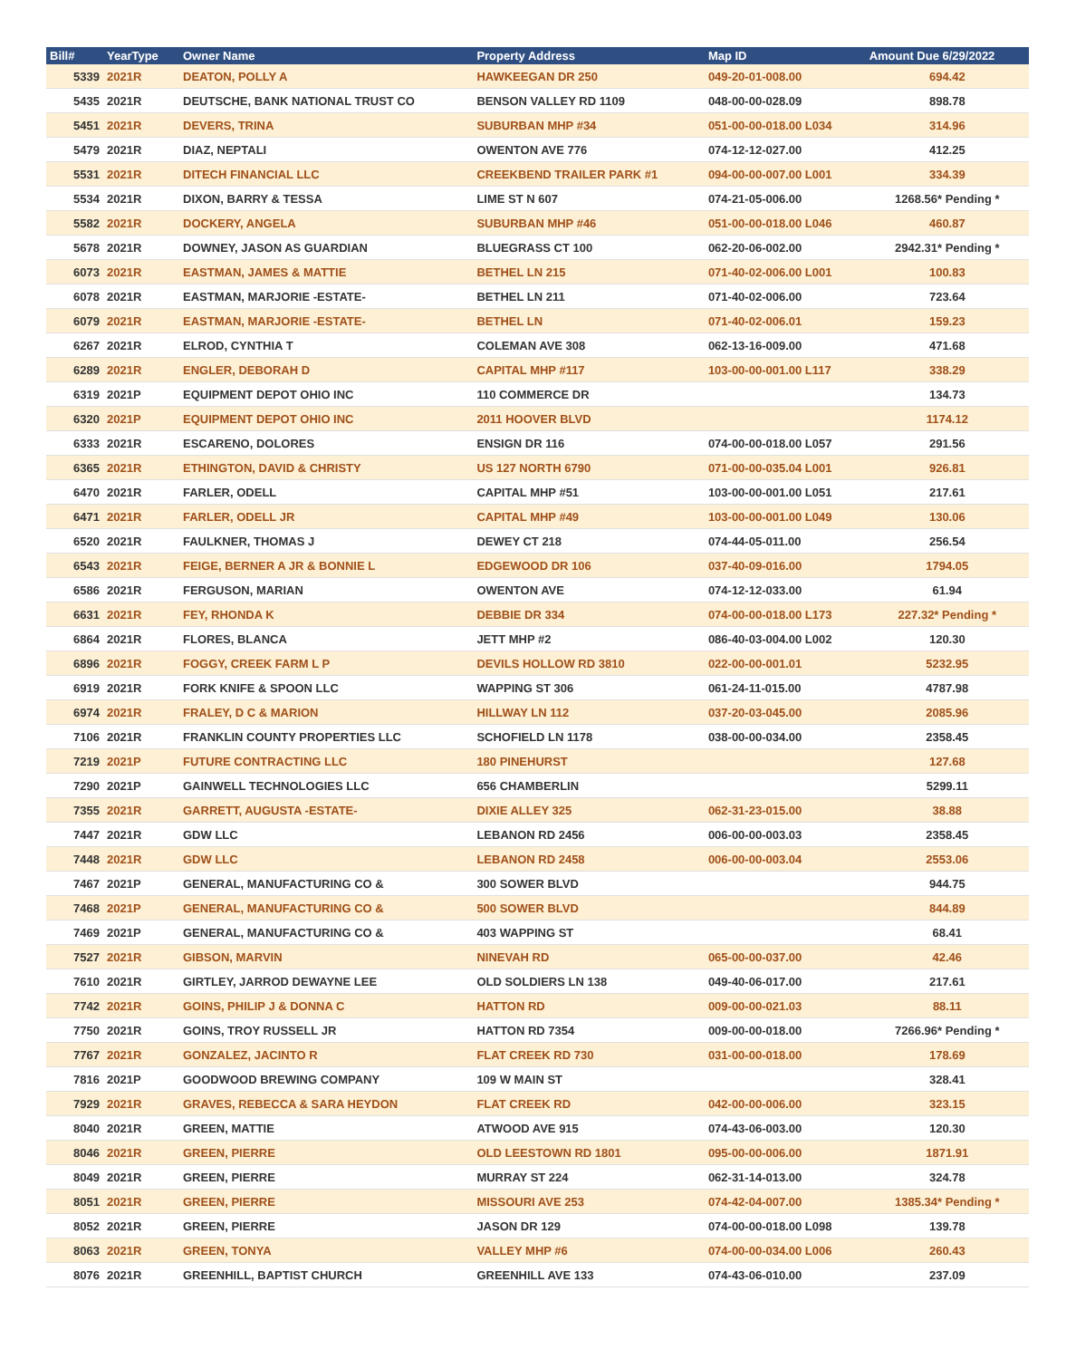| Bill# | YearType | Owner Name | Property Address | Map ID | Amount Due 6/29/2022 |
| --- | --- | --- | --- | --- | --- |
| 5339 | 2021R | DEATON, POLLY A | HAWKEEGAN DR 250 | 049-20-01-008.00 | 694.42 |
| 5435 | 2021R | DEUTSCHE, BANK NATIONAL TRUST CO | BENSON VALLEY RD 1109 | 048-00-00-028.09 | 898.78 |
| 5451 | 2021R | DEVERS, TRINA | SUBURBAN MHP #34 | 051-00-00-018.00 L034 | 314.96 |
| 5479 | 2021R | DIAZ, NEPTALI | OWENTON AVE 776 | 074-12-12-027.00 | 412.25 |
| 5531 | 2021R | DITECH FINANCIAL LLC | CREEKBEND TRAILER PARK #1 | 094-00-00-007.00 L001 | 334.39 |
| 5534 | 2021R | DIXON, BARRY & TESSA | LIME ST N 607 | 074-21-05-006.00 | 1268.56* Pending * |
| 5582 | 2021R | DOCKERY, ANGELA | SUBURBAN MHP #46 | 051-00-00-018.00 L046 | 460.87 |
| 5678 | 2021R | DOWNEY, JASON AS GUARDIAN | BLUEGRASS CT 100 | 062-20-06-002.00 | 2942.31* Pending * |
| 6073 | 2021R | EASTMAN, JAMES & MATTIE | BETHEL LN 215 | 071-40-02-006.00 L001 | 100.83 |
| 6078 | 2021R | EASTMAN, MARJORIE -ESTATE- | BETHEL LN 211 | 071-40-02-006.00 | 723.64 |
| 6079 | 2021R | EASTMAN, MARJORIE -ESTATE- | BETHEL LN | 071-40-02-006.01 | 159.23 |
| 6267 | 2021R | ELROD, CYNTHIA T | COLEMAN AVE 308 | 062-13-16-009.00 | 471.68 |
| 6289 | 2021R | ENGLER, DEBORAH D | CAPITAL MHP #117 | 103-00-00-001.00 L117 | 338.29 |
| 6319 | 2021P | EQUIPMENT DEPOT OHIO INC | 110 COMMERCE DR | | 134.73 |
| 6320 | 2021P | EQUIPMENT DEPOT OHIO INC | 2011 HOOVER BLVD | | 1174.12 |
| 6333 | 2021R | ESCARENO, DOLORES | ENSIGN DR 116 | 074-00-00-018.00 L057 | 291.56 |
| 6365 | 2021R | ETHINGTON, DAVID & CHRISTY | US 127 NORTH 6790 | 071-00-00-035.04 L001 | 926.81 |
| 6470 | 2021R | FARLER, ODELL | CAPITAL MHP #51 | 103-00-00-001.00 L051 | 217.61 |
| 6471 | 2021R | FARLER, ODELL JR | CAPITAL MHP #49 | 103-00-00-001.00 L049 | 130.06 |
| 6520 | 2021R | FAULKNER, THOMAS J | DEWEY CT 218 | 074-44-05-011.00 | 256.54 |
| 6543 | 2021R | FEIGE, BERNER A JR & BONNIE L | EDGEWOOD DR 106 | 037-40-09-016.00 | 1794.05 |
| 6586 | 2021R | FERGUSON, MARIAN | OWENTON AVE | 074-12-12-033.00 | 61.94 |
| 6631 | 2021R | FEY, RHONDA K | DEBBIE DR 334 | 074-00-00-018.00 L173 | 227.32* Pending * |
| 6864 | 2021R | FLORES, BLANCA | JETT MHP #2 | 086-40-03-004.00 L002 | 120.30 |
| 6896 | 2021R | FOGGY, CREEK FARM L P | DEVILS HOLLOW RD 3810 | 022-00-00-001.01 | 5232.95 |
| 6919 | 2021R | FORK KNIFE & SPOON LLC | WAPPING ST 306 | 061-24-11-015.00 | 4787.98 |
| 6974 | 2021R | FRALEY, D C & MARION | HILLWAY LN 112 | 037-20-03-045.00 | 2085.96 |
| 7106 | 2021R | FRANKLIN COUNTY PROPERTIES LLC | SCHOFIELD LN 1178 | 038-00-00-034.00 | 2358.45 |
| 7219 | 2021P | FUTURE CONTRACTING LLC | 180 PINEHURST | | 127.68 |
| 7290 | 2021P | GAINWELL TECHNOLOGIES LLC | 656 CHAMBERLIN | | 5299.11 |
| 7355 | 2021R | GARRETT, AUGUSTA -ESTATE- | DIXIE ALLEY 325 | 062-31-23-015.00 | 38.88 |
| 7447 | 2021R | GDW LLC | LEBANON RD 2456 | 006-00-00-003.03 | 2358.45 |
| 7448 | 2021R | GDW LLC | LEBANON RD 2458 | 006-00-00-003.04 | 2553.06 |
| 7467 | 2021P | GENERAL, MANUFACTURING CO & | 300 SOWER BLVD | | 944.75 |
| 7468 | 2021P | GENERAL, MANUFACTURING CO & | 500 SOWER BLVD | | 844.89 |
| 7469 | 2021P | GENERAL, MANUFACTURING CO & | 403 WAPPING ST | | 68.41 |
| 7527 | 2021R | GIBSON, MARVIN | NINEVAH RD | 065-00-00-037.00 | 42.46 |
| 7610 | 2021R | GIRTLEY, JARROD DEWAYNE LEE | OLD SOLDIERS LN 138 | 049-40-06-017.00 | 217.61 |
| 7742 | 2021R | GOINS, PHILIP J & DONNA C | HATTON RD | 009-00-00-021.03 | 88.11 |
| 7750 | 2021R | GOINS, TROY RUSSELL JR | HATTON RD 7354 | 009-00-00-018.00 | 7266.96* Pending * |
| 7767 | 2021R | GONZALEZ, JACINTO R | FLAT CREEK RD 730 | 031-00-00-018.00 | 178.69 |
| 7816 | 2021P | GOODWOOD BREWING COMPANY | 109 W MAIN ST | | 328.41 |
| 7929 | 2021R | GRAVES, REBECCA & SARA HEYDON | FLAT CREEK RD | 042-00-00-006.00 | 323.15 |
| 8040 | 2021R | GREEN, MATTIE | ATWOOD AVE 915 | 074-43-06-003.00 | 120.30 |
| 8046 | 2021R | GREEN, PIERRE | OLD LEESTOWN RD 1801 | 095-00-00-006.00 | 1871.91 |
| 8049 | 2021R | GREEN, PIERRE | MURRAY ST 224 | 062-31-14-013.00 | 324.78 |
| 8051 | 2021R | GREEN, PIERRE | MISSOURI AVE 253 | 074-42-04-007.00 | 1385.34* Pending * |
| 8052 | 2021R | GREEN, PIERRE | JASON DR 129 | 074-00-00-018.00 L098 | 139.78 |
| 8063 | 2021R | GREEN, TONYA | VALLEY MHP #6 | 074-00-00-034.00 L006 | 260.43 |
| 8076 | 2021R | GREENHILL, BAPTIST CHURCH | GREENHILL AVE 133 | 074-43-06-010.00 | 237.09 |